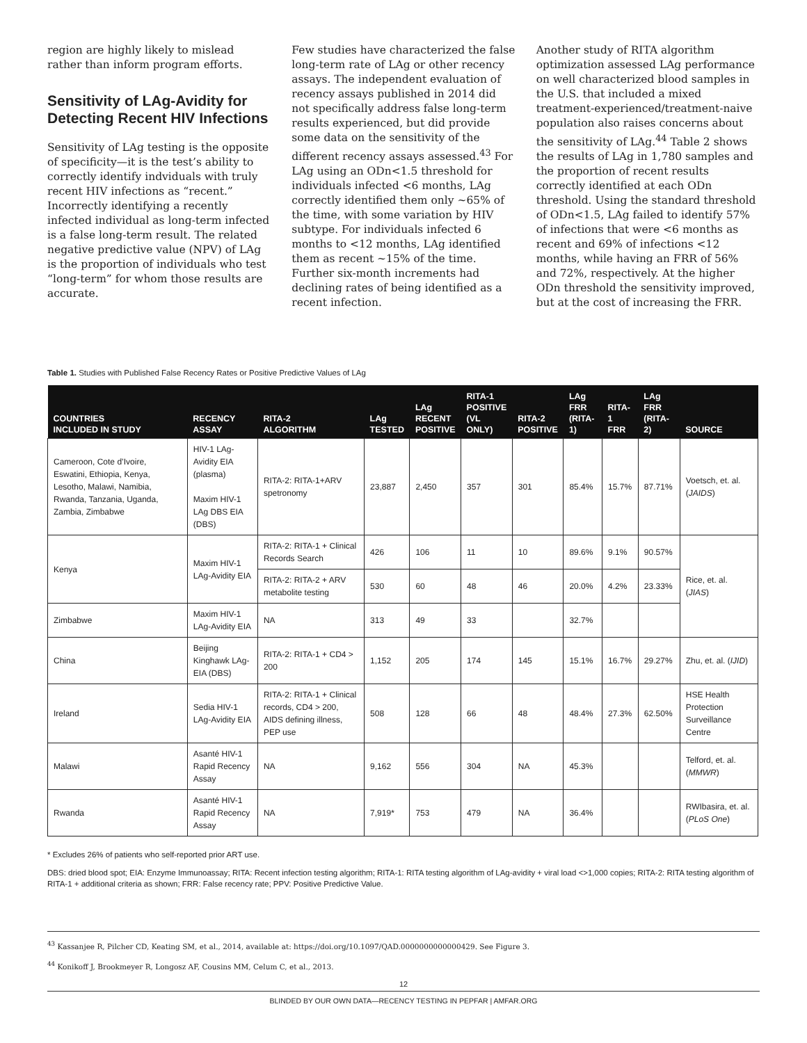region are highly likely to mislead rather than inform program efforts.
Sensitivity of LAg-Avidity for Detecting Recent HIV Infections
Sensitivity of LAg testing is the opposite of specificity—it is the test’s ability to correctly identify indviduals with truly recent HIV infections as “recent.” Incorrectly identifying a recently infected individual as long-term infected is a false long-term result. The related negative predictive value (NPV) of LAg is the proportion of individuals who test “long-term” for whom those results are accurate.
Few studies have characterized the false long-term rate of LAg or other recency assays. The independent evaluation of recency assays published in 2014 did not specifically address false long-term results experienced, but did provide some data on the sensitivity of the different recency assays assessed.<sup>43</sup> For LAg using an ODn<1.5 threshold for individuals infected <6 months, LAg correctly identified them only ~65% of the time, with some variation by HIV subtype. For individuals infected 6 months to <12 months, LAg identified them as recent ~15% of the time. Further six-month increments had declining rates of being identified as a recent infection.
Another study of RITA algorithm optimization assessed LAg performance on well characterized blood samples in the U.S. that included a mixed treatment-experienced/treatment-naive population also raises concerns about the sensitivity of LAg.<sup>44</sup> Table 2 shows the results of LAg in 1,780 samples and the proportion of recent results correctly identified at each ODn threshold. Using the standard threshold of ODn<1.5, LAg failed to identify 57% of infections that were <6 months as recent and 69% of infections <12 months, while having an FRR of 56% and 72%, respectively. At the higher ODn threshold the sensitivity improved, but at the cost of increasing the FRR.
Table 1. Studies with Published False Recency Rates or Positive Predictive Values of LAg
| COUNTRIES INCLUDED IN STUDY | RECENCY ASSAY | RITA-2 ALGORITHM | LAg TESTED | LAg RECENT POSITIVE | RITA-1 POSITIVE (VL ONLY) | RITA-2 POSITIVE | LAg FRR (RITA-1) | RITA-1 FRR | LAg FRR (RITA-2) | SOURCE |
| --- | --- | --- | --- | --- | --- | --- | --- | --- | --- | --- |
| Cameroon, Cote d’Ivoire, Eswatini, Ethiopia, Kenya, Lesotho, Malawi, Namibia, Rwanda, Tanzania, Uganda, Zambia, Zimbabwe | HIV-1 LAg-Avidity EIA (plasma) Maxim HIV-1 LAg DBS EIA (DBS) | RITA-2: RITA-1+ARV spetronomy | 23,887 | 2,450 | 357 | 301 | 85.4% | 15.7% | 87.71% | Voetsch, et. al. ( JAIDS ) |
| Kenya | Maxim HIV-1 LAg-Avidity EIA | RITA-2: RITA-1 + Clinical Records Search | 426 | 106 | 11 | 10 | 89.6% | 9.1% | 90.57% | Rice, et. al. ( JIAS ) |
| | | RITA-2: RITA-2 + ARV metabolite testing | 530 | 60 | 48 | 46 | 20.0% | 4.2% | 23.33% | |
| Zimbabwe | Maxim HIV-1 LAg-Avidity EIA | NA | 313 | 49 | 33 | | 32.7% | | | |
| China | Beijing Kinghawk LAg-EIA (DBS) | RITA-2: RITA-1 + CD4 > 200 | 1,152 | 205 | 174 | 145 | 15.1% | 16.7% | 29.27% | Zhu, et. al. ( IJID ) |
| Ireland | Sedia HIV-1 LAg-Avidity EIA | RITA-2: RITA-1 + Clinical records, CD4 > 200, AIDS defining illness, PEP use | 508 | 128 | 66 | 48 | 48.4% | 27.3% | 62.50% | HSE Health Protection Surveillance Centre |
| Malawi | Asanté HIV-1 Rapid Recency Assay | NA | 9,162 | 556 | 304 | NA | 45.3% | | | Telford, et. al. ( MMWR ) |
| Rwanda | Asanté HIV-1 Rapid Recency Assay | NA | 7,919* | 753 | 479 | NA | 36.4% | | | RWIbasira, et. al. ( PLoS One ) |
* Excludes 26% of patients who self-reported prior ART use.
DBS: dried blood spot; EIA: Enzyme Immunoassay; RITA: Recent infection testing algorithm; RITA-1: RITA testing algorithm of LAg-avidity + viral load <>1,000 copies; RITA-2: RITA testing algorithm of RITA-1 + additional criteria as shown; FRR: False recency rate; PPV: Positive Predictive Value.
<sup>43</sup> Kassanjee R, Pilcher CD, Keating SM, et al., 2014, available at: https://doi.org/10.1097/QAD.0000000000000429. See Figure 3.
<sup>44</sup> Konikoff J, Brookmeyer R, Longosz AF, Cousins MM, Celum C, et al., 2013.
12
BLINDED BY OUR OWN DATA—RECENCY TESTING IN PEPFAR | AMFAR.ORG